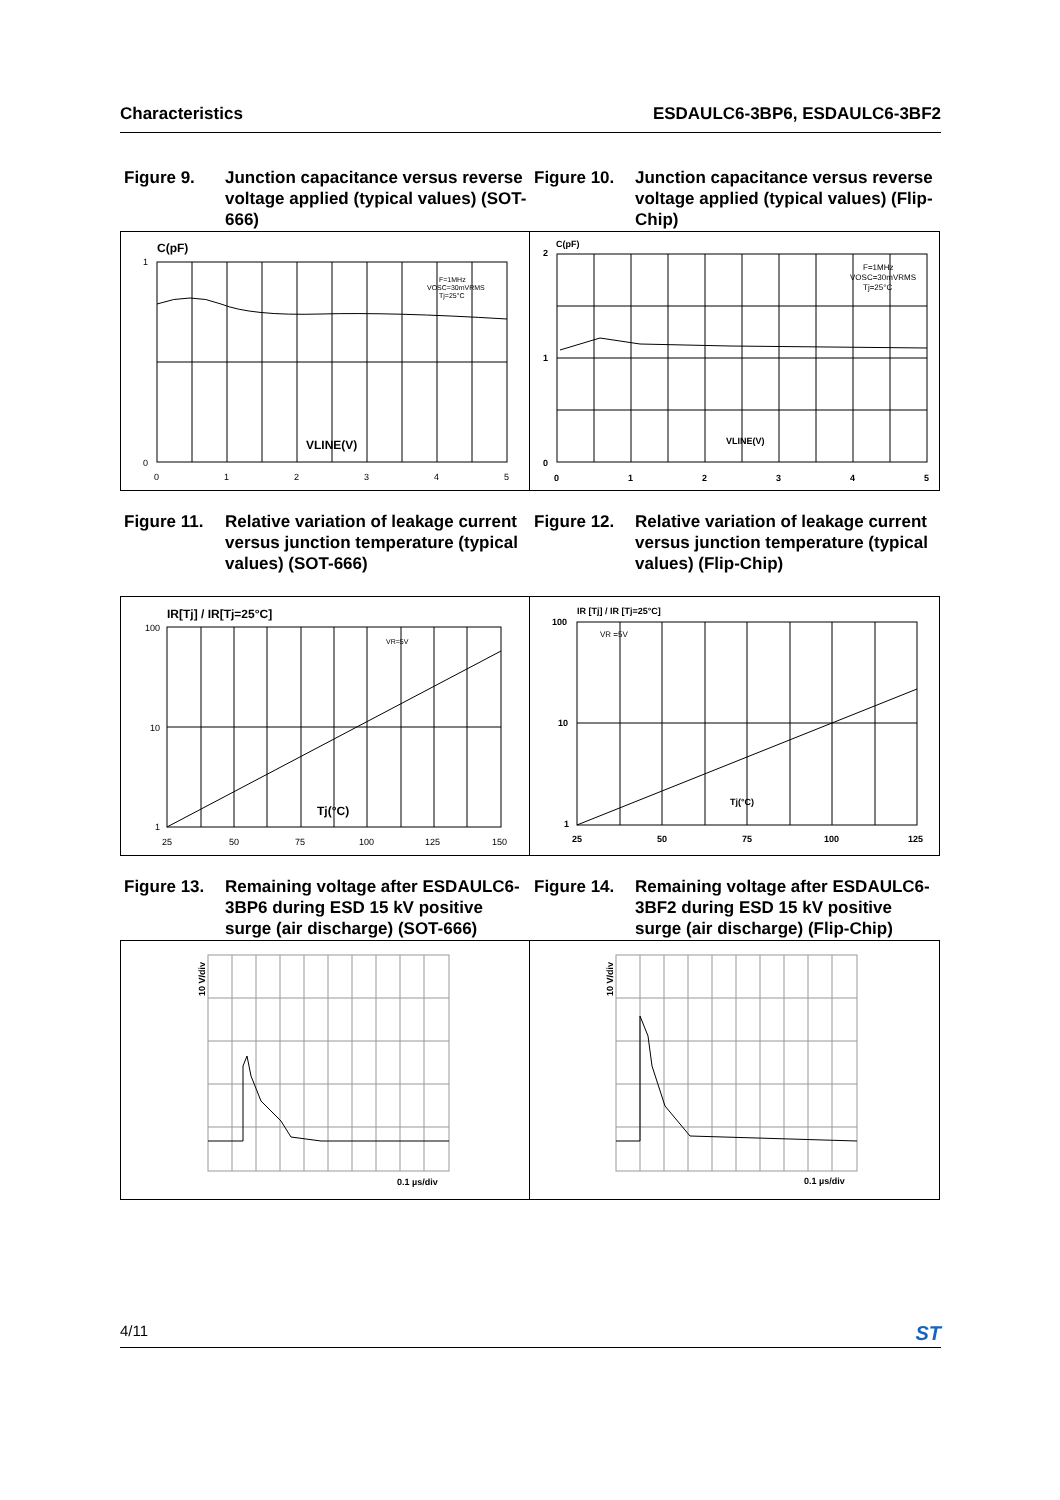Characteristics ESDAULC6-3BP6, ESDAULC6-3BF2
Figure 9. Junction capacitance versus reverse voltage applied (typical values) (SOT-666)
C(pF)
1
0
VLINE(V)
F=1MHz
VOSC=30mVRMS
Tj=25°C
0
1
2
3
4
5
Figure 10. Junction capacitance versus reverse voltage applied (typical values) (Flip-Chip)
C(pF)
2
1
0
VLINE(V)
F=1MHz
VOSC=30mVRMS
Tj=25°C
0
1
2
3
4
5
Figure 11. Relative variation of leakage current versus junction temperature (typical values) (SOT-666)
IR[Tj] / IR[Tj=25°C]
100
10
1
Tj(°C)
VR=5V
25
50
75
100
125
150
Figure 12. Relative variation of leakage current versus junction temperature (typical values) (Flip-Chip)
IR [Tj] / IR [Tj=25°C]
100
10
1
Tj(°C)
VR =5V
25
50
75
100
125
Figure 13. Remaining voltage after ESDAULC6-3BP6 during ESD 15 kV positive surge (air discharge) (SOT-666)
10 V/div
0.1 µs/div
Figure 14. Remaining voltage after ESDAULC6-3BF2 during ESD 15 kV positive surge (air discharge) (Flip-Chip)
10 V/div
0.1 µs/div
4/11 ST